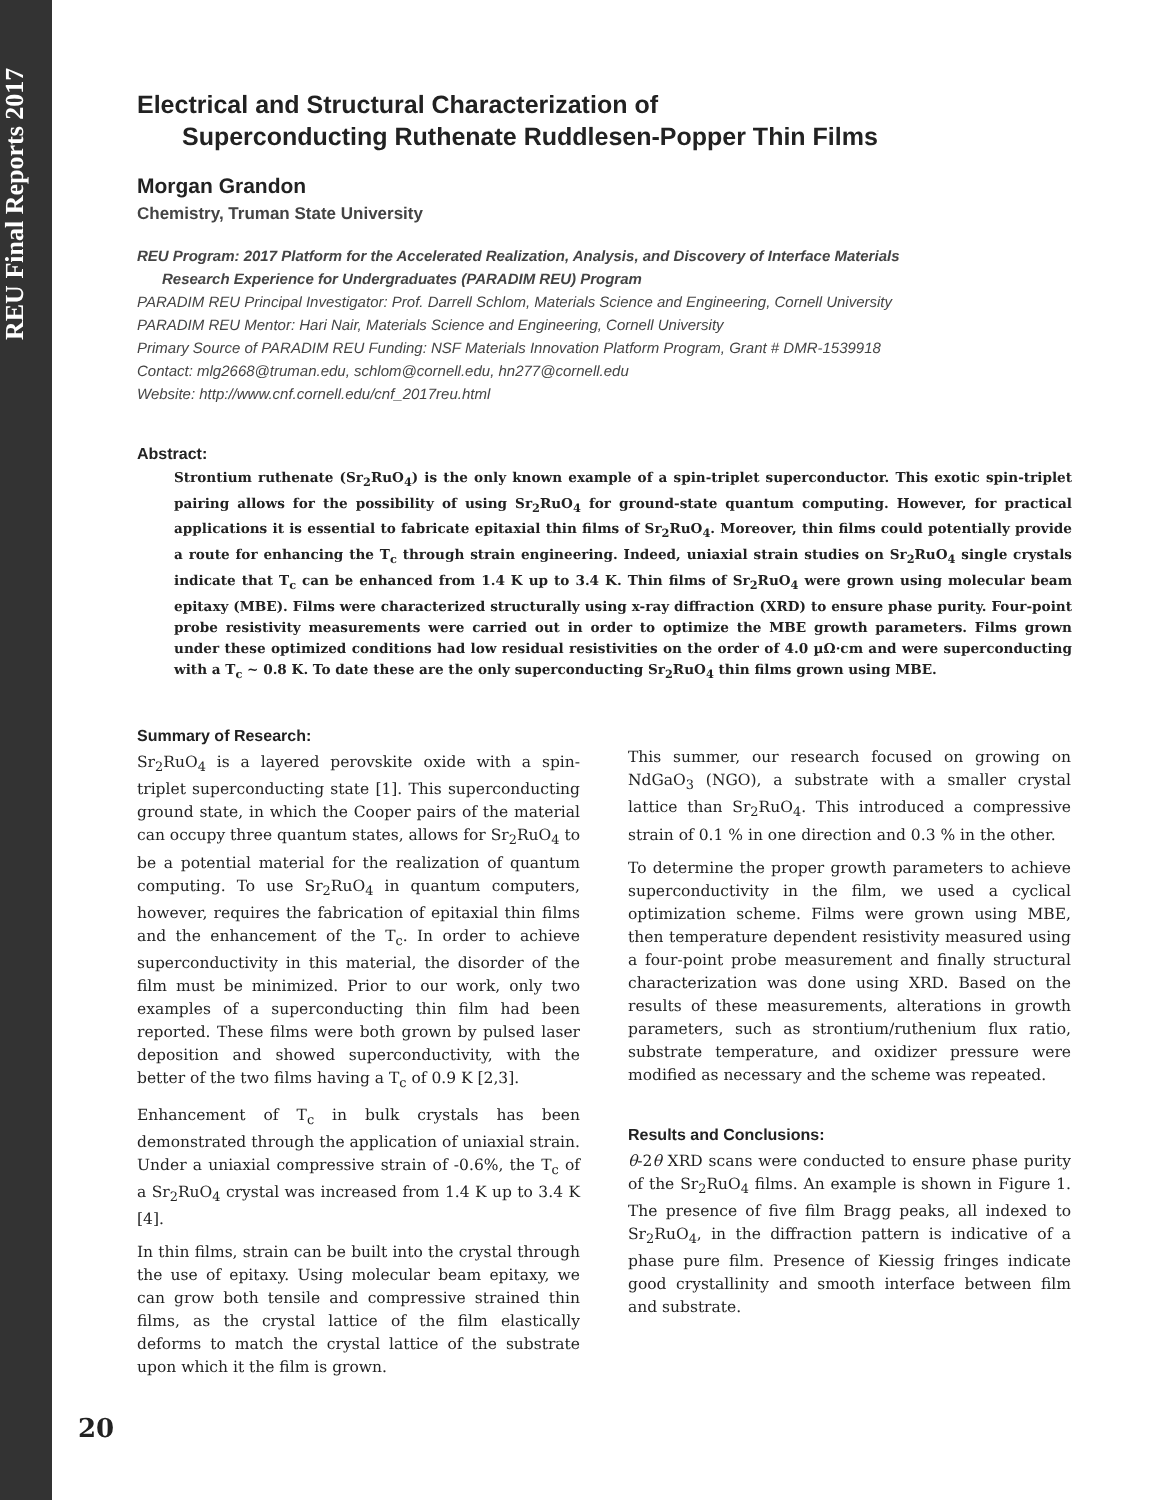REU Final Reports 2017
Electrical and Structural Characterization of
Superconducting Ruthenate Ruddlesen-Popper Thin Films
Morgan Grandon
Chemistry, Truman State University
REU Program: 2017 Platform for the Accelerated Realization, Analysis, and Discovery of Interface Materials
Research Experience for Undergraduates (PARADIM REU) Program
PARADIM REU Principal Investigator: Prof. Darrell Schlom, Materials Science and Engineering, Cornell University
PARADIM REU Mentor: Hari Nair, Materials Science and Engineering, Cornell University
Primary Source of PARADIM REU Funding: NSF Materials Innovation Platform Program, Grant # DMR-1539918
Contact: mlg2668@truman.edu, schlom@cornell.edu, hn277@cornell.edu
Website: http://www.cnf.cornell.edu/cnf_2017reu.html
Abstract:
Strontium ruthenate (Sr<sub>2</sub>RuO<sub>4</sub>) is the only known example of a spin-triplet superconductor. This exotic spin-triplet pairing allows for the possibility of using Sr<sub>2</sub>RuO<sub>4</sub> for ground-state quantum computing. However, for practical applications it is essential to fabricate epitaxial thin films of Sr<sub>2</sub>RuO<sub>4</sub>. Moreover, thin films could potentially provide a route for enhancing the T<sub>c</sub> through strain engineering. Indeed, uniaxial strain studies on Sr<sub>2</sub>RuO<sub>4</sub> single crystals indicate that T<sub>c</sub> can be enhanced from 1.4 K up to 3.4 K. Thin films of Sr<sub>2</sub>RuO<sub>4</sub> were grown using molecular beam epitaxy (MBE). Films were characterized structurally using x-ray diffraction (XRD) to ensure phase purity. Four-point probe resistivity measurements were carried out in order to optimize the MBE growth parameters. Films grown under these optimized conditions had low residual resistivities on the order of 4.0 µΩ·cm and were superconducting with a T<sub>c</sub> ~ 0.8 K. To date these are the only superconducting Sr<sub>2</sub>RuO<sub>4</sub> thin films grown using MBE.
Summary of Research:
Sr<sub>2</sub>RuO<sub>4</sub> is a layered perovskite oxide with a spin-triplet superconducting state [1]. This superconducting ground state, in which the Cooper pairs of the material can occupy three quantum states, allows for Sr<sub>2</sub>RuO<sub>4</sub> to be a potential material for the realization of quantum computing. To use Sr<sub>2</sub>RuO<sub>4</sub> in quantum computers, however, requires the fabrication of epitaxial thin films and the enhancement of the T<sub>c</sub>. In order to achieve superconductivity in this material, the disorder of the film must be minimized. Prior to our work, only two examples of a superconducting thin film had been reported. These films were both grown by pulsed laser deposition and showed superconductivity, with the better of the two films having a T<sub>c</sub> of 0.9 K [2,3].
Enhancement of T<sub>c</sub> in bulk crystals has been demonstrated through the application of uniaxial strain. Under a uniaxial compressive strain of -0.6%, the T<sub>c</sub> of a Sr<sub>2</sub>RuO<sub>4</sub> crystal was increased from 1.4 K up to 3.4 K [4].
In thin films, strain can be built into the crystal through the use of epitaxy. Using molecular beam epitaxy, we can grow both tensile and compressive strained thin films, as the crystal lattice of the film elastically deforms to match the crystal lattice of the substrate upon which it the film is grown.
This summer, our research focused on growing on NdGaO<sub>3</sub> (NGO), a substrate with a smaller crystal lattice than Sr<sub>2</sub>RuO<sub>4</sub>. This introduced a compressive strain of 0.1 % in one direction and 0.3 % in the other.
To determine the proper growth parameters to achieve superconductivity in the film, we used a cyclical optimization scheme. Films were grown using MBE, then temperature dependent resistivity measured using a four-point probe measurement and finally structural characterization was done using XRD. Based on the results of these measurements, alterations in growth parameters, such as strontium/ruthenium flux ratio, substrate temperature, and oxidizer pressure were modified as necessary and the scheme was repeated.
Results and Conclusions:
θ-2θ XRD scans were conducted to ensure phase purity of the Sr<sub>2</sub>RuO<sub>4</sub> films. An example is shown in Figure 1. The presence of five film Bragg peaks, all indexed to Sr<sub>2</sub>RuO<sub>4</sub>, in the diffraction pattern is indicative of a phase pure film. Presence of Kiessig fringes indicate good crystallinity and smooth interface between film and substrate.
20